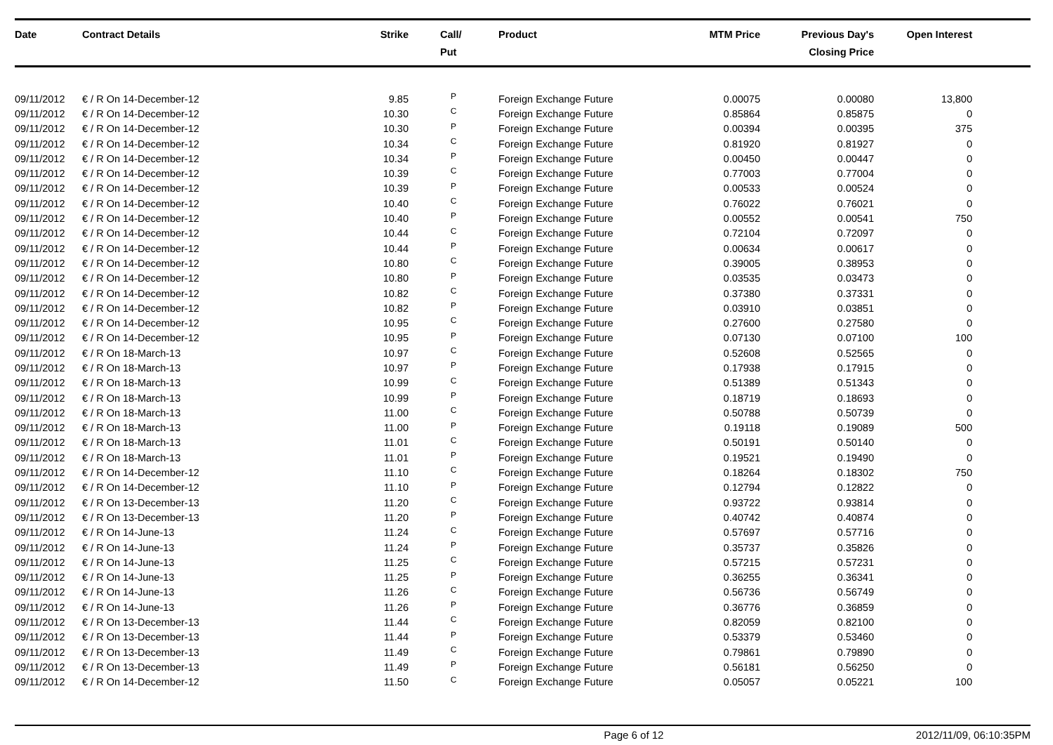| Date | Contract Details | Strike | Call/ Put | Product | MTM Price | Previous Day's Closing Price | Open Interest | |
| --- | --- | --- | --- | --- | --- | --- | --- | --- |
| 09/11/2012 | € / R On 14-December-12 | 9.85 | P | Foreign Exchange Future | 0.00075 | 0.00080 | 13,800 | |
| 09/11/2012 | € / R On 14-December-12 | 10.30 | C | Foreign Exchange Future | 0.85864 | 0.85875 | 0 | |
| 09/11/2012 | € / R On 14-December-12 | 10.30 | P | Foreign Exchange Future | 0.00394 | 0.00395 | 375 | |
| 09/11/2012 | € / R On 14-December-12 | 10.34 | C | Foreign Exchange Future | 0.81920 | 0.81927 | 0 | |
| 09/11/2012 | € / R On 14-December-12 | 10.34 | P | Foreign Exchange Future | 0.00450 | 0.00447 | 0 | |
| 09/11/2012 | € / R On 14-December-12 | 10.39 | C | Foreign Exchange Future | 0.77003 | 0.77004 | 0 | |
| 09/11/2012 | € / R On 14-December-12 | 10.39 | P | Foreign Exchange Future | 0.00533 | 0.00524 | 0 | |
| 09/11/2012 | € / R On 14-December-12 | 10.40 | C | Foreign Exchange Future | 0.76022 | 0.76021 | 0 | |
| 09/11/2012 | € / R On 14-December-12 | 10.40 | P | Foreign Exchange Future | 0.00552 | 0.00541 | 750 | |
| 09/11/2012 | € / R On 14-December-12 | 10.44 | C | Foreign Exchange Future | 0.72104 | 0.72097 | 0 | |
| 09/11/2012 | € / R On 14-December-12 | 10.44 | P | Foreign Exchange Future | 0.00634 | 0.00617 | 0 | |
| 09/11/2012 | € / R On 14-December-12 | 10.80 | C | Foreign Exchange Future | 0.39005 | 0.38953 | 0 | |
| 09/11/2012 | € / R On 14-December-12 | 10.80 | P | Foreign Exchange Future | 0.03535 | 0.03473 | 0 | |
| 09/11/2012 | € / R On 14-December-12 | 10.82 | C | Foreign Exchange Future | 0.37380 | 0.37331 | 0 | |
| 09/11/2012 | € / R On 14-December-12 | 10.82 | P | Foreign Exchange Future | 0.03910 | 0.03851 | 0 | |
| 09/11/2012 | € / R On 14-December-12 | 10.95 | C | Foreign Exchange Future | 0.27600 | 0.27580 | 0 | |
| 09/11/2012 | € / R On 14-December-12 | 10.95 | P | Foreign Exchange Future | 0.07130 | 0.07100 | 100 | |
| 09/11/2012 | € / R On 18-March-13 | 10.97 | C | Foreign Exchange Future | 0.52608 | 0.52565 | 0 | |
| 09/11/2012 | € / R On 18-March-13 | 10.97 | P | Foreign Exchange Future | 0.17938 | 0.17915 | 0 | |
| 09/11/2012 | € / R On 18-March-13 | 10.99 | C | Foreign Exchange Future | 0.51389 | 0.51343 | 0 | |
| 09/11/2012 | € / R On 18-March-13 | 10.99 | P | Foreign Exchange Future | 0.18719 | 0.18693 | 0 | |
| 09/11/2012 | € / R On 18-March-13 | 11.00 | C | Foreign Exchange Future | 0.50788 | 0.50739 | 0 | |
| 09/11/2012 | € / R On 18-March-13 | 11.00 | P | Foreign Exchange Future | 0.19118 | 0.19089 | 500 | |
| 09/11/2012 | € / R On 18-March-13 | 11.01 | C | Foreign Exchange Future | 0.50191 | 0.50140 | 0 | |
| 09/11/2012 | € / R On 18-March-13 | 11.01 | P | Foreign Exchange Future | 0.19521 | 0.19490 | 0 | |
| 09/11/2012 | € / R On 14-December-12 | 11.10 | C | Foreign Exchange Future | 0.18264 | 0.18302 | 750 | |
| 09/11/2012 | € / R On 14-December-12 | 11.10 | P | Foreign Exchange Future | 0.12794 | 0.12822 | 0 | |
| 09/11/2012 | € / R On 13-December-13 | 11.20 | C | Foreign Exchange Future | 0.93722 | 0.93814 | 0 | |
| 09/11/2012 | € / R On 13-December-13 | 11.20 | P | Foreign Exchange Future | 0.40742 | 0.40874 | 0 | |
| 09/11/2012 | € / R On 14-June-13 | 11.24 | C | Foreign Exchange Future | 0.57697 | 0.57716 | 0 | |
| 09/11/2012 | € / R On 14-June-13 | 11.24 | P | Foreign Exchange Future | 0.35737 | 0.35826 | 0 | |
| 09/11/2012 | € / R On 14-June-13 | 11.25 | C | Foreign Exchange Future | 0.57215 | 0.57231 | 0 | |
| 09/11/2012 | € / R On 14-June-13 | 11.25 | P | Foreign Exchange Future | 0.36255 | 0.36341 | 0 | |
| 09/11/2012 | € / R On 14-June-13 | 11.26 | C | Foreign Exchange Future | 0.56736 | 0.56749 | 0 | |
| 09/11/2012 | € / R On 14-June-13 | 11.26 | P | Foreign Exchange Future | 0.36776 | 0.36859 | 0 | |
| 09/11/2012 | € / R On 13-December-13 | 11.44 | C | Foreign Exchange Future | 0.82059 | 0.82100 | 0 | |
| 09/11/2012 | € / R On 13-December-13 | 11.44 | P | Foreign Exchange Future | 0.53379 | 0.53460 | 0 | |
| 09/11/2012 | € / R On 13-December-13 | 11.49 | C | Foreign Exchange Future | 0.79861 | 0.79890 | 0 | |
| 09/11/2012 | € / R On 13-December-13 | 11.49 | P | Foreign Exchange Future | 0.56181 | 0.56250 | 0 | |
| 09/11/2012 | € / R On 14-December-12 | 11.50 | C | Foreign Exchange Future | 0.05057 | 0.05221 | 100 | |
Page 6 of 12 2012/11/09, 06:10:35PM